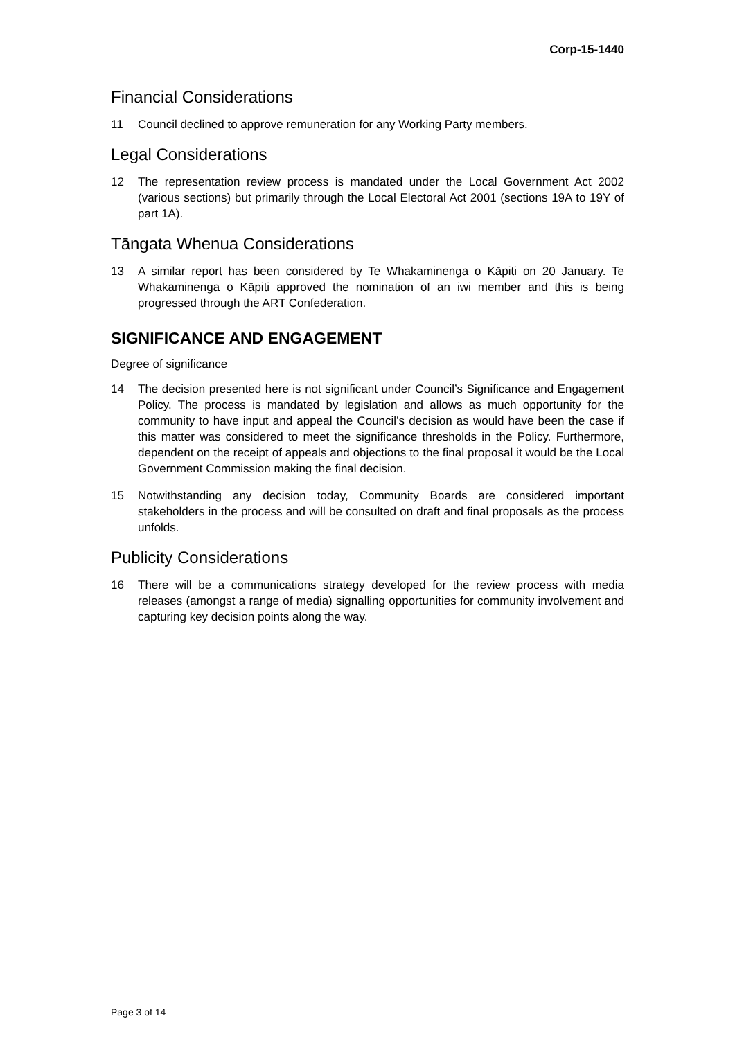Corp-15-1440
Financial Considerations
11 Council declined to approve remuneration for any Working Party members.
Legal Considerations
12 The representation review process is mandated under the Local Government Act 2002 (various sections) but primarily through the Local Electoral Act 2001 (sections 19A to 19Y of part 1A).
Tāngata Whenua Considerations
13 A similar report has been considered by Te Whakaminenga o Kāpiti on 20 January. Te Whakaminenga o Kāpiti approved the nomination of an iwi member and this is being progressed through the ART Confederation.
SIGNIFICANCE AND ENGAGEMENT
Degree of significance
14 The decision presented here is not significant under Council’s Significance and Engagement Policy. The process is mandated by legislation and allows as much opportunity for the community to have input and appeal the Council’s decision as would have been the case if this matter was considered to meet the significance thresholds in the Policy. Furthermore, dependent on the receipt of appeals and objections to the final proposal it would be the Local Government Commission making the final decision.
15 Notwithstanding any decision today, Community Boards are considered important stakeholders in the process and will be consulted on draft and final proposals as the process unfolds.
Publicity Considerations
16 There will be a communications strategy developed for the review process with media releases (amongst a range of media) signalling opportunities for community involvement and capturing key decision points along the way.
Page 3 of 14